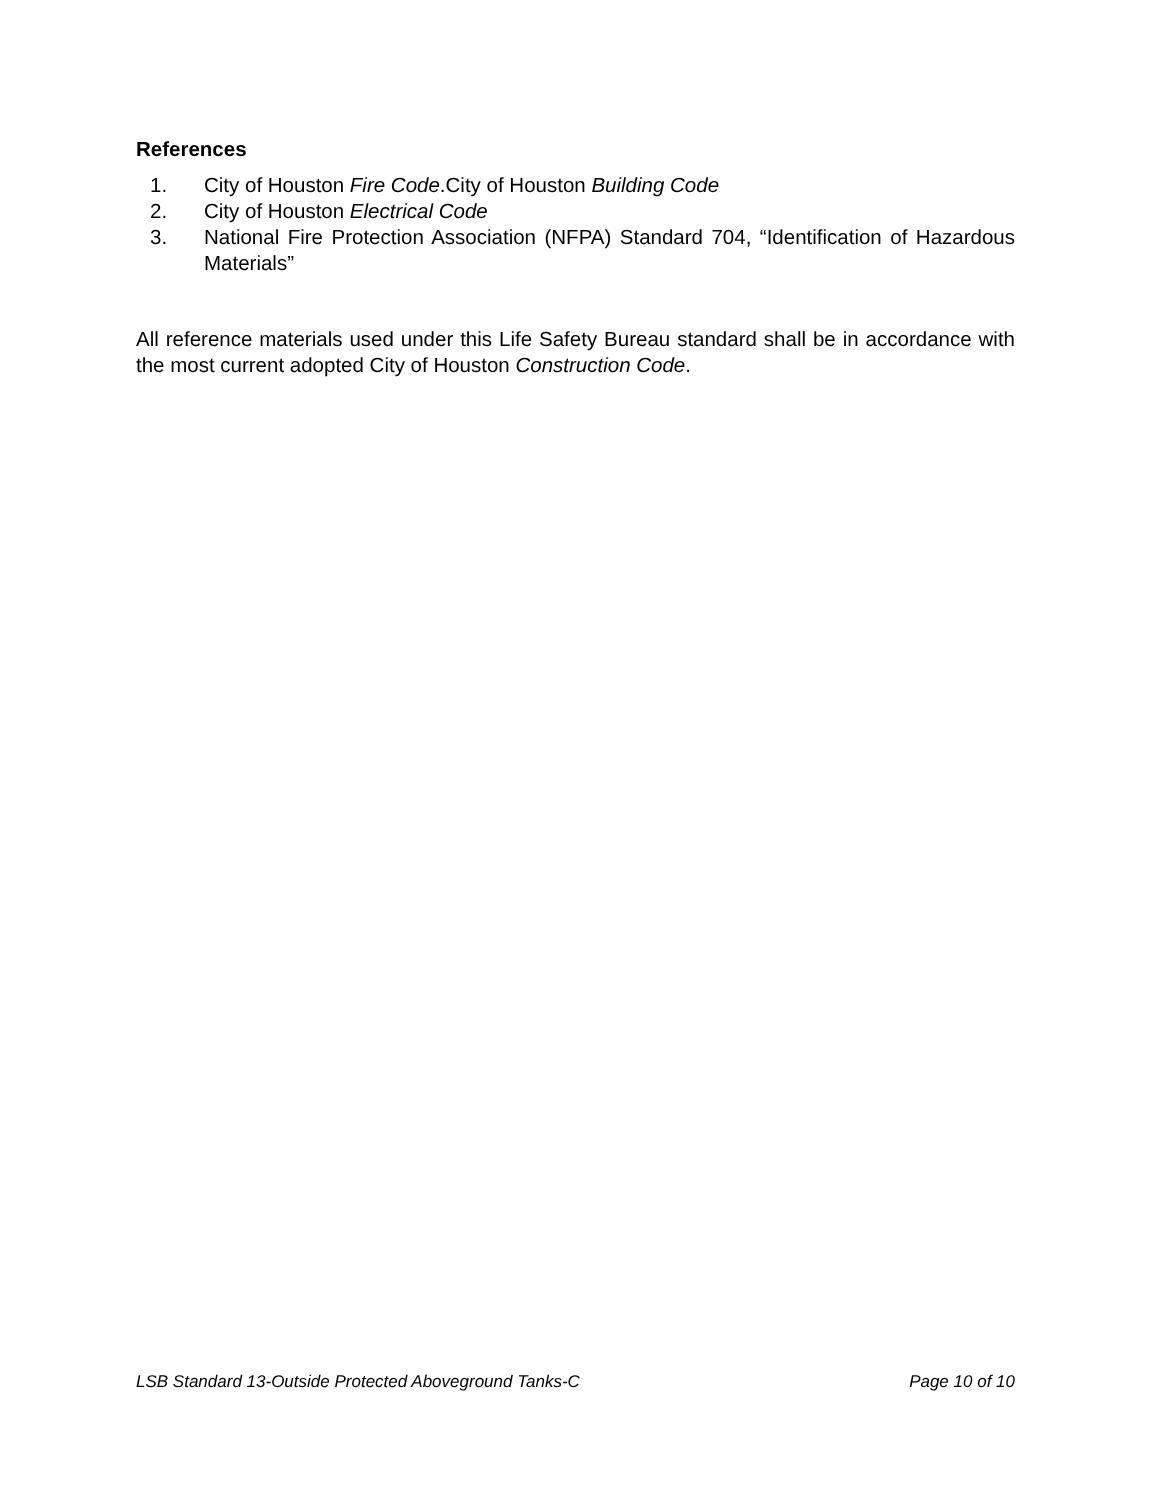References
1. City of Houston Fire Code.City of Houston Building Code
2. City of Houston Electrical Code
3. National Fire Protection Association (NFPA) Standard 704, “Identification of Hazardous Materials”
All reference materials used under this Life Safety Bureau standard shall be in accordance with the most current adopted City of Houston Construction Code.
LSB Standard 13-Outside Protected Aboveground Tanks-C Page 10 of 10